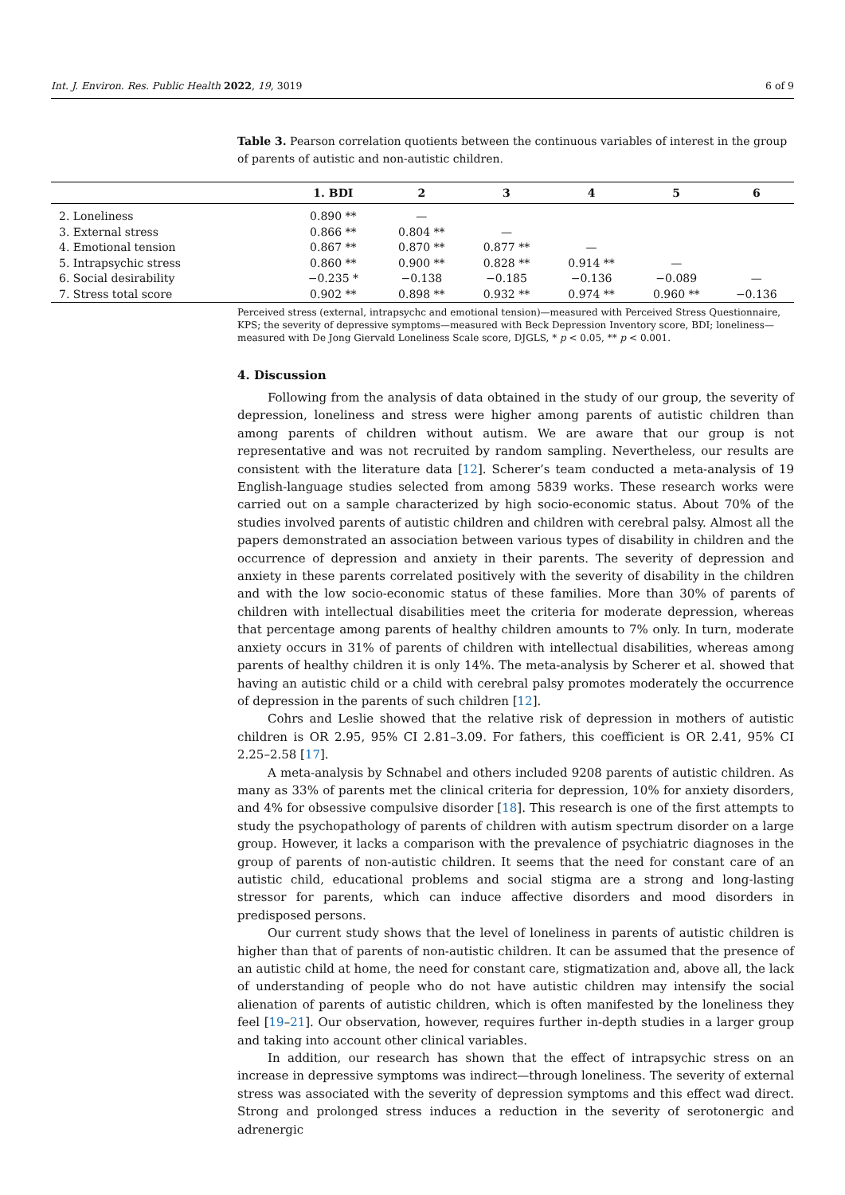Int. J. Environ. Res. Public Health 2022, 19, 3019 6 of 9
Table 3. Pearson correlation quotients between the continuous variables of interest in the group of parents of autistic and non-autistic children.
| | 1. BDI | 2 | 3 | 4 | 5 | 6 |
| --- | --- | --- | --- | --- | --- | --- |
| 2. Loneliness | 0.890 ** | — | | | | |
| 3. External stress | 0.866 ** | 0.804 ** | — | | | |
| 4. Emotional tension | 0.867 ** | 0.870 ** | 0.877 ** | — | | |
| 5. Intrapsychic stress | 0.860 ** | 0.900 ** | 0.828 ** | 0.914 ** | — | |
| 6. Social desirability | −0.235 * | −0.138 | −0.185 | −0.136 | −0.089 | — |
| 7. Stress total score | 0.902 ** | 0.898 ** | 0.932 ** | 0.974 ** | 0.960 ** | −0.136 |
Perceived stress (external, intrapsychc and emotional tension)—measured with Perceived Stress Questionnaire, KPS; the severity of depressive symptoms—measured with Beck Depression Inventory score, BDI; loneliness—measured with De Jong Giervald Loneliness Scale score, DJGLS, * p < 0.05, ** p < 0.001.
4. Discussion
Following from the analysis of data obtained in the study of our group, the severity of depression, loneliness and stress were higher among parents of autistic children than among parents of children without autism. We are aware that our group is not representative and was not recruited by random sampling. Nevertheless, our results are consistent with the literature data [12]. Scherer’s team conducted a meta-analysis of 19 English-language studies selected from among 5839 works. These research works were carried out on a sample characterized by high socio-economic status. About 70% of the studies involved parents of autistic children and children with cerebral palsy. Almost all the papers demonstrated an association between various types of disability in children and the occurrence of depression and anxiety in their parents. The severity of depression and anxiety in these parents correlated positively with the severity of disability in the children and with the low socio-economic status of these families. More than 30% of parents of children with intellectual disabilities meet the criteria for moderate depression, whereas that percentage among parents of healthy children amounts to 7% only. In turn, moderate anxiety occurs in 31% of parents of children with intellectual disabilities, whereas among parents of healthy children it is only 14%. The meta-analysis by Scherer et al. showed that having an autistic child or a child with cerebral palsy promotes moderately the occurrence of depression in the parents of such children [12].
Cohrs and Leslie showed that the relative risk of depression in mothers of autistic children is OR 2.95, 95% CI 2.81–3.09. For fathers, this coefficient is OR 2.41, 95% CI 2.25–2.58 [17].
A meta-analysis by Schnabel and others included 9208 parents of autistic children. As many as 33% of parents met the clinical criteria for depression, 10% for anxiety disorders, and 4% for obsessive compulsive disorder [18]. This research is one of the first attempts to study the psychopathology of parents of children with autism spectrum disorder on a large group. However, it lacks a comparison with the prevalence of psychiatric diagnoses in the group of parents of non-autistic children. It seems that the need for constant care of an autistic child, educational problems and social stigma are a strong and long-lasting stressor for parents, which can induce affective disorders and mood disorders in predisposed persons.
Our current study shows that the level of loneliness in parents of autistic children is higher than that of parents of non-autistic children. It can be assumed that the presence of an autistic child at home, the need for constant care, stigmatization and, above all, the lack of understanding of people who do not have autistic children may intensify the social alienation of parents of autistic children, which is often manifested by the loneliness they feel [19–21]. Our observation, however, requires further in-depth studies in a larger group and taking into account other clinical variables.
In addition, our research has shown that the effect of intrapsychic stress on an increase in depressive symptoms was indirect—through loneliness. The severity of external stress was associated with the severity of depression symptoms and this effect wad direct. Strong and prolonged stress induces a reduction in the severity of serotonergic and adrenergic